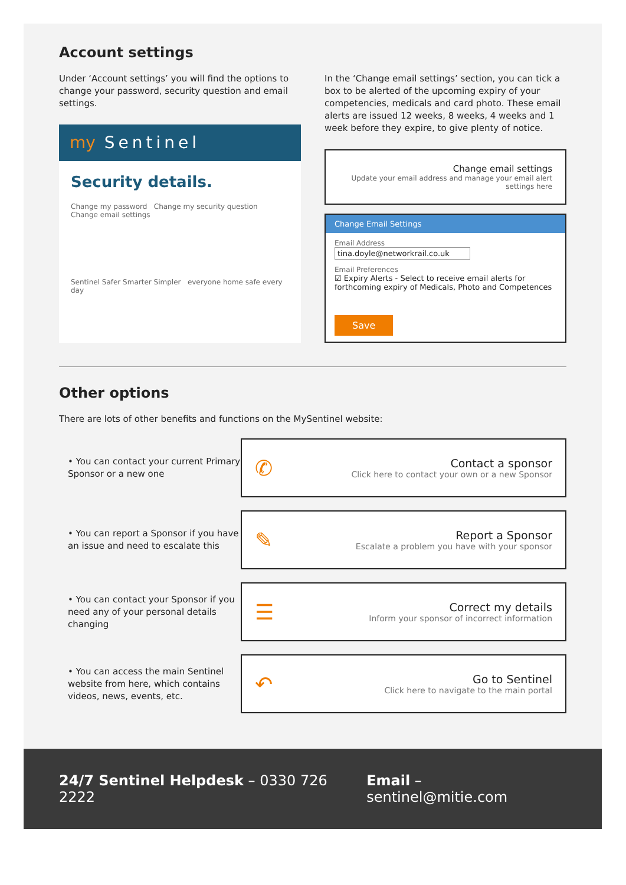Account settings
Under ‘Account settings’ you will find the options to change your password, security question and email settings.
my Sentinel
Security details.
Change my password Change my security question Change email settings
Sentinel Safer Smarter Simpler everyone home safe every day
In the ‘Change email settings’ section, you can tick a box to be alerted of the upcoming expiry of your competencies, medicals and card photo. These email alerts are issued 12 weeks, 8 weeks, 4 weeks and 1 week before they expire, to give plenty of notice.
Change email settings
Update your email address and manage your email alert settings here
Change Email Settings
Email Address
tina.doyle@networkrail.co.uk
Email Preferences
☑ Expiry Alerts - Select to receive email alerts for forthcoming expiry of Medicals, Photo and Competences
Save
Other options
There are lots of other benefits and functions on the MySentinel website:
• You can contact your current Primary Sponsor or a new one
✆
Contact a sponsor
Click here to contact your own or a new Sponsor
• You can report a Sponsor if you have an issue and need to escalate this
✎
Report a Sponsor
Escalate a problem you have with your sponsor
• You can contact your Sponsor if you need any of your personal details changing
☰
Correct my details
Inform your sponsor of incorrect information
• You can access the main Sentinel website from here, which contains videos, news, events, etc.
↶
Go to Sentinel
Click here to navigate to the main portal
24/7 Sentinel Helpdesk – 0330 726 2222
Email – sentinel@mitie.com